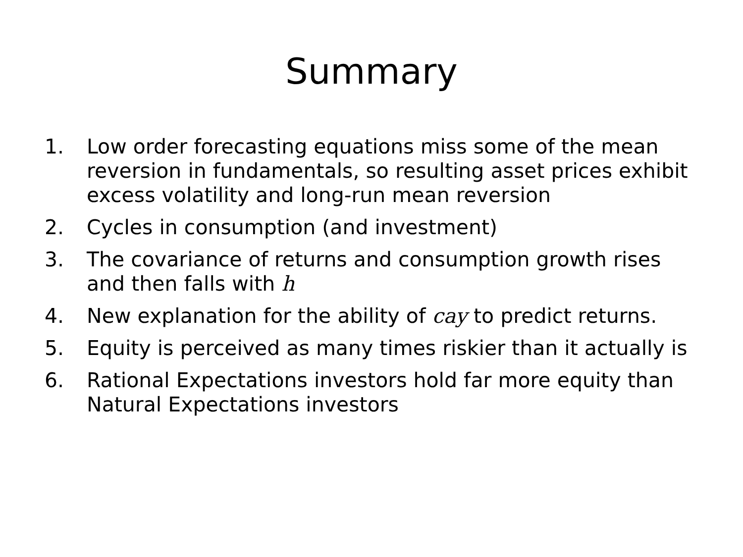Summary
1. Low order forecasting equations miss some of the mean reversion in fundamentals, so resulting asset prices exhibit excess volatility and long-run mean reversion
2. Cycles in consumption (and investment)
3. The covariance of returns and consumption growth rises and then falls with h
4. New explanation for the ability of cay to predict returns.
5. Equity is perceived as many times riskier than it actually is
6. Rational Expectations investors hold far more equity than Natural Expectations investors